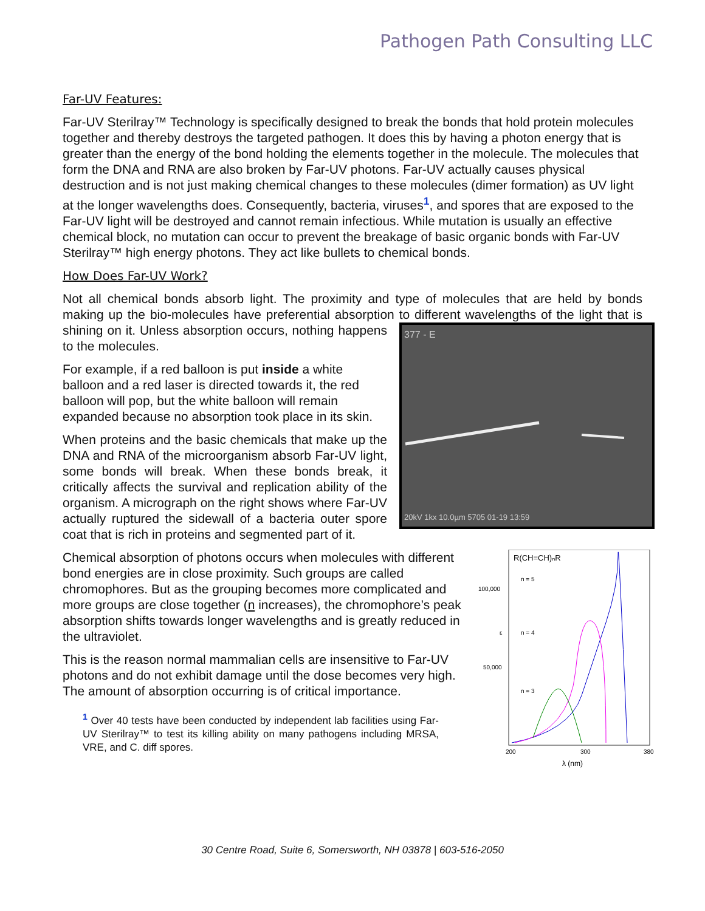Pathogen Path Consulting LLC
Far-UV Features:
Far-UV Sterilray™ Technology is specifically designed to break the bonds that hold protein molecules together and thereby destroys the targeted pathogen. It does this by having a photon energy that is greater than the energy of the bond holding the elements together in the molecule. The molecules that form the DNA and RNA are also broken by Far-UV photons. Far-UV actually causes physical destruction and is not just making chemical changes to these molecules (dimer formation) as UV light at the longer wavelengths does. Consequently, bacteria, viruses<sup>1</sup>, and spores that are exposed to the Far-UV light will be destroyed and cannot remain infectious. While mutation is usually an effective chemical block, no mutation can occur to prevent the breakage of basic organic bonds with Far-UV Sterilray™ high energy photons. They act like bullets to chemical bonds.
How Does Far-UV Work?
Not all chemical bonds absorb light. The proximity and type of molecules that are held by bonds making up the bio-molecules have preferential absorption to different wavelengths of
377 - E
20kV 1kx 10.0µm 5705 01-19 13:59
the light that is shining on it. Unless absorption occurs, nothing happens to the molecules.
For example, if a red balloon is put inside a white balloon and a red laser is directed towards it, the red balloon will pop, but the white balloon will remain expanded because no absorption took place in its skin.
When proteins and the basic chemicals that make up the DNA and RNA of the microorganism absorb Far-UV light, some bonds will break. When these bonds break, it critically affects the survival and replication ability of the organism. A micrograph on the right shows where Far-UV actually ruptured the sidewall of a bacteria outer spore coat that is rich in proteins and segmented part of it.
R(CH=CH)ₙR
n = 5
n = 4
n = 3
100,000
50,000
ε
200
300
380
λ (nm)
Chemical absorption of photons occurs when molecules with different bond energies are in close proximity. Such groups are called chromophores. But as the grouping becomes more complicated and more groups are close together (n increases), the chromophore’s peak absorption shifts towards longer wavelengths and is greatly reduced in the ultraviolet.
This is the reason normal mammalian cells are insensitive to Far-UV photons and do not exhibit damage until the dose becomes very high. The amount of absorption occurring is of critical importance.
<sup>1</sup> Over 40 tests have been conducted by independent lab facilities using Far-UV Sterilray™ to test its killing ability on many pathogens including MRSA, VRE, and C. diff spores.
30 Centre Road, Suite 6, Somersworth, NH 03878 | 603-516-2050